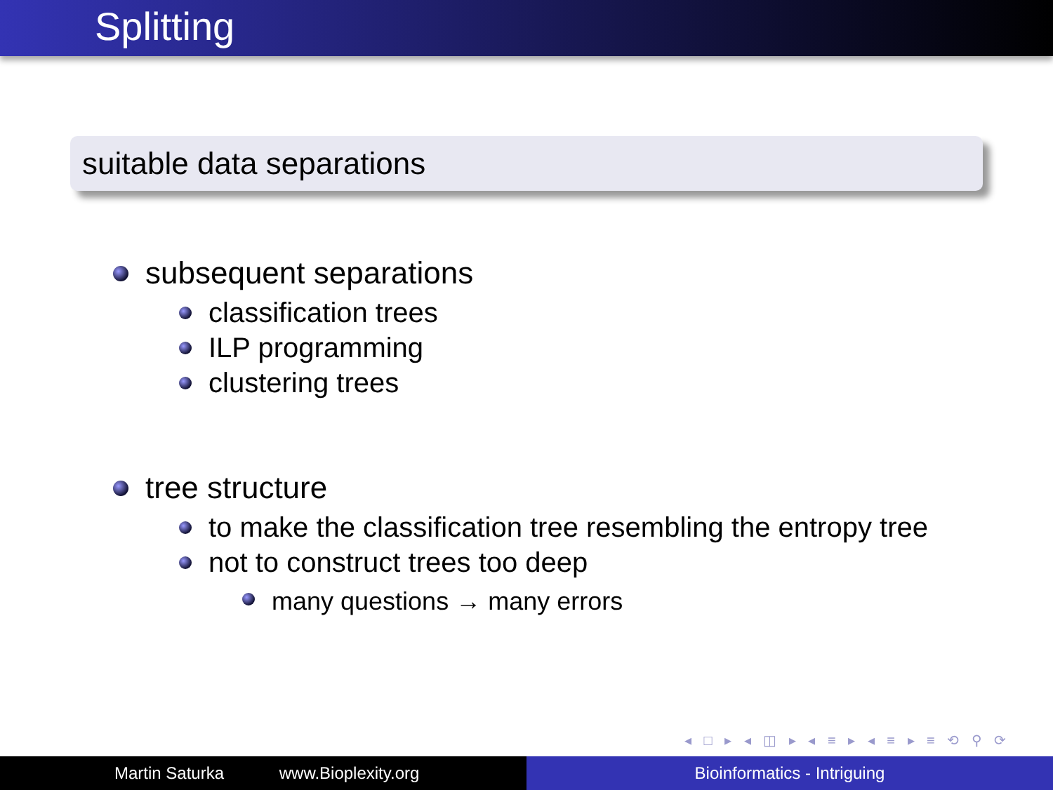Splitting
suitable data separations
subsequent separations
classification trees
ILP programming
clustering trees
tree structure
to make the classification tree resembling the entropy tree
not to construct trees too deep
many questions → many errors
◂ □ ▸ ◂ ◫ ▸ ◂ ≡ ▸ ◂ ≡ ▸ ≡ ⟲ ⚲ ⟳
Martin Saturka www.Bioplexity.org Bioinformatics - Intriguing